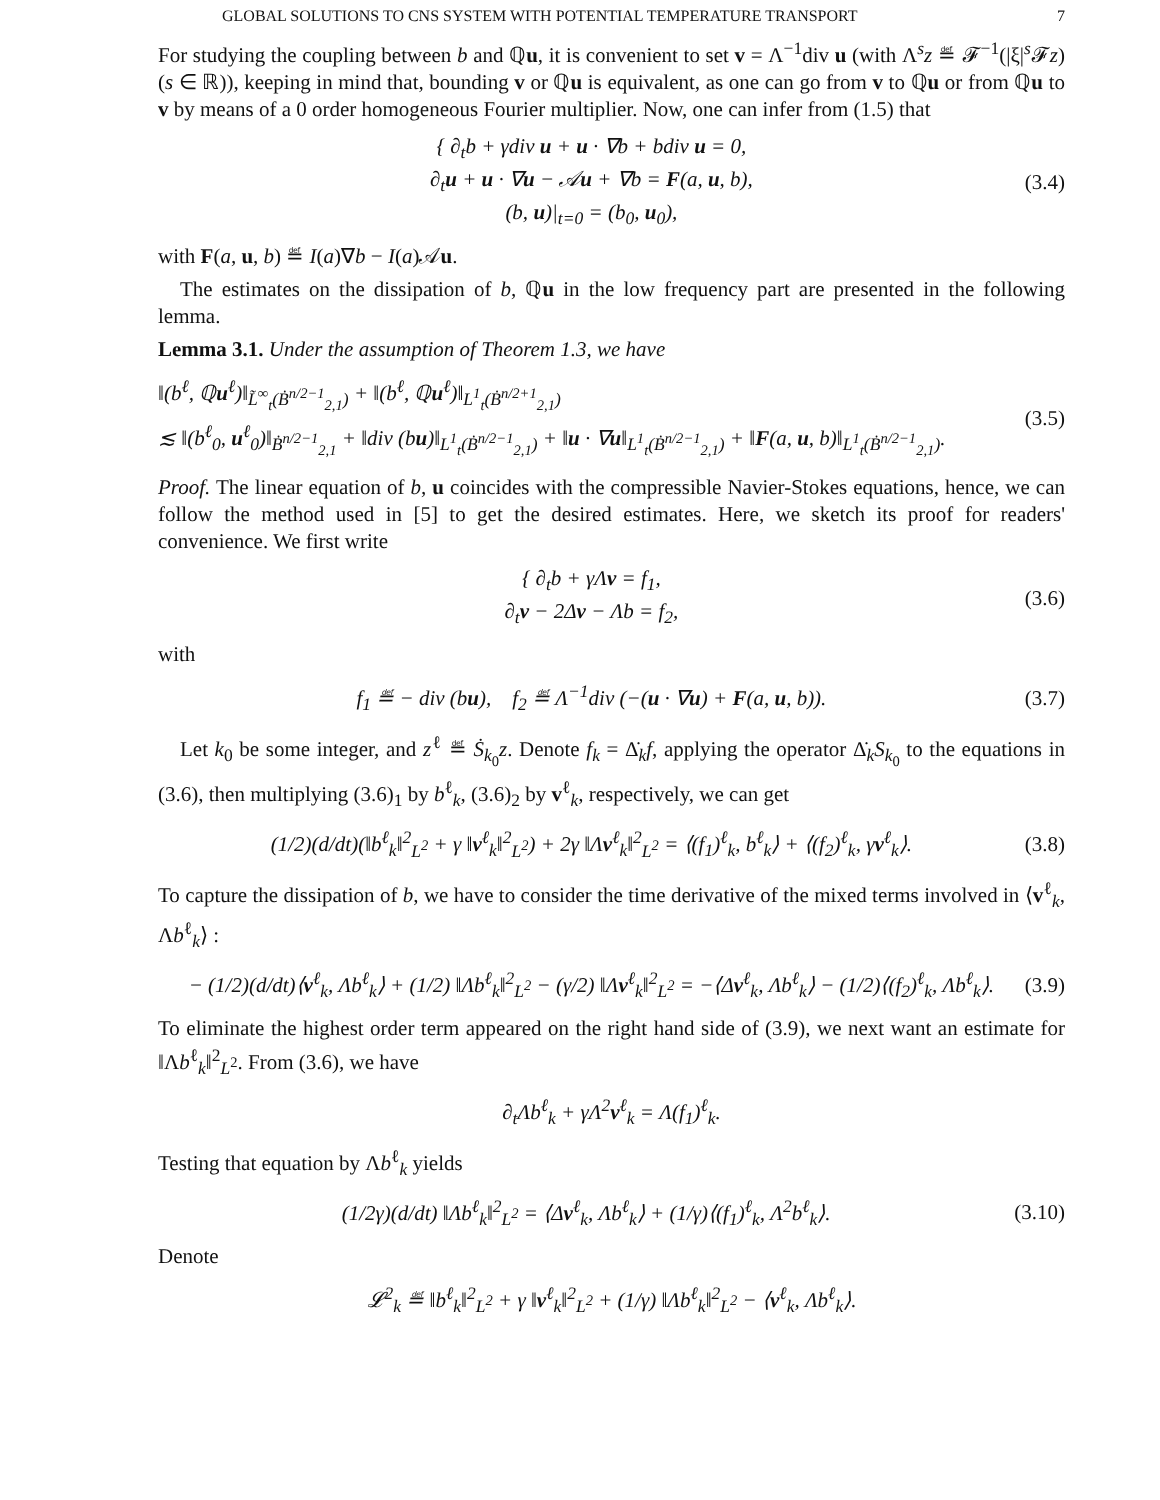GLOBAL SOLUTIONS TO CNS SYSTEM WITH POTENTIAL TEMPERATURE TRANSPORT 7
For studying the coupling between b and ℚu, it is convenient to set v = Λ<sup>−1</sup>div u (with Λ<sup>s</sup>z ≝ 𝓕<sup>−1</sup>(|ξ|<sup>s</sup>𝓕z)(s ∈ ℝ)), keeping in mind that, bounding v or ℚu is equivalent, as one can go from v to ℚu or from ℚu to v by means of a 0 order homogeneous Fourier multiplier. Now, one can infer from (1.5) that
{ ∂<sub>t</sub>b + γdiv u + u · ∇b + bdiv u = 0,
∂<sub>t</sub>u + u · ∇u − 𝒜u + ∇b = F(a, u, b),
(b, u)|<sub>t=0</sub> = (b<sub>0</sub>, u<sub>0</sub>),
(3.4)
with F(a, u, b) ≝ I(a)∇b − I(a)𝒜u.
The estimates on the dissipation of b, ℚu in the low frequency part are presented in the following lemma.
Lemma 3.1. Under the assumption of Theorem 1.3, we have
‖(b<sup>ℓ</sup>, ℚu<sup>ℓ</sup>)‖<sub>L̃<sup>∞</sup><sub>t</sub>(Ḃ<sup>n/2−1</sup><sub>2,1</sub>)</sub> + ‖(b<sup>ℓ</sup>, ℚu<sup>ℓ</sup>)‖<sub>L<sup>1</sup><sub>t</sub>(Ḃ<sup>n/2+1</sup><sub>2,1</sub>)</sub>
≲ ‖(b<sup>ℓ</sup><sub>0</sub>, u<sup>ℓ</sup><sub>0</sub>)‖<sub>Ḃ<sup>n/2−1</sup><sub>2,1</sub></sub> + ‖div (bu)‖<sub>L<sup>1</sup><sub>t</sub>(Ḃ<sup>n/2−1</sup><sub>2,1</sub>)</sub> + ‖u · ∇u‖<sub>L<sup>1</sup><sub>t</sub>(Ḃ<sup>n/2−1</sup><sub>2,1</sub>)</sub> + ‖F(a, u, b)‖<sub>L<sup>1</sup><sub>t</sub>(Ḃ<sup>n/2−1</sup><sub>2,1</sub>)</sub>.
(3.5)
Proof. The linear equation of b, u coincides with the compressible Navier-Stokes equations, hence, we can follow the method used in [5] to get the desired estimates. Here, we sketch its proof for readers' convenience. We first write
{ ∂<sub>t</sub>b + γΛv = f<sub>1</sub>,
∂<sub>t</sub>v − 2Δv − Λb = f<sub>2</sub>,
(3.6)
with
f<sub>1</sub> ≝ − div (bu), f<sub>2</sub> ≝ Λ<sup>−1</sup>div (−(u · ∇u) + F(a, u, b)).
(3.7)
Let k<sub>0</sub> be some integer, and z<sup>ℓ</sup> ≝ Ṡ<sub>k<sub>0</sub></sub>z. Denote f<sub>k</sub> = Δ̇<sub>k</sub>f, applying the operator Δ̇<sub>k</sub>S<sub>k<sub>0</sub></sub> to the equations in (3.6), then multiplying (3.6)<sub>1</sub> by b<sup>ℓ</sup><sub>k</sub>, (3.6)<sub>2</sub> by v<sup>ℓ</sup><sub>k</sub>, respectively, we can get
(1/2)(d/dt)(‖b<sup>ℓ</sup><sub>k</sub>‖<sup>2</sup><sub>L<sup>2</sup></sub> + γ ‖v<sup>ℓ</sup><sub>k</sub>‖<sup>2</sup><sub>L<sup>2</sup></sub>) + 2γ ‖Λv<sup>ℓ</sup><sub>k</sub>‖<sup>2</sup><sub>L<sup>2</sup></sub> = ⟨(f<sub>1</sub>)<sup>ℓ</sup><sub>k</sub>, b<sup>ℓ</sup><sub>k</sub>⟩ + ⟨(f<sub>2</sub>)<sup>ℓ</sup><sub>k</sub>, γv<sup>ℓ</sup><sub>k</sub>⟩.
(3.8)
To capture the dissipation of b, we have to consider the time derivative of the mixed terms involved in ⟨v<sup>ℓ</sup><sub>k</sub>, Λb<sup>ℓ</sup><sub>k</sub>⟩ :
− (1/2)(d/dt)⟨v<sup>ℓ</sup><sub>k</sub>, Λb<sup>ℓ</sup><sub>k</sub>⟩ + (1/2) ‖Λb<sup>ℓ</sup><sub>k</sub>‖<sup>2</sup><sub>L<sup>2</sup></sub> − (γ/2) ‖Λv<sup>ℓ</sup><sub>k</sub>‖<sup>2</sup><sub>L<sup>2</sup></sub> = −⟨Δv<sup>ℓ</sup><sub>k</sub>, Λb<sup>ℓ</sup><sub>k</sub>⟩ − (1/2)⟨(f<sub>2</sub>)<sup>ℓ</sup><sub>k</sub>, Λb<sup>ℓ</sup><sub>k</sub>⟩.
(3.9)
To eliminate the highest order term appeared on the right hand side of (3.9), we next want an estimate for ‖Λb<sup>ℓ</sup><sub>k</sub>‖<sup>2</sup><sub>L<sup>2</sup></sub>. From (3.6), we have
∂<sub>t</sub>Λb<sup>ℓ</sup><sub>k</sub> + γΛ<sup>2</sup>v<sup>ℓ</sup><sub>k</sub> = Λ(f<sub>1</sub>)<sup>ℓ</sup><sub>k</sub>.
Testing that equation by Λb<sup>ℓ</sup><sub>k</sub> yields
(1/2γ)(d/dt) ‖Λb<sup>ℓ</sup><sub>k</sub>‖<sup>2</sup><sub>L<sup>2</sup></sub> = ⟨Δv<sup>ℓ</sup><sub>k</sub>, Λb<sup>ℓ</sup><sub>k</sub>⟩ + (1/γ)⟨(f<sub>1</sub>)<sup>ℓ</sup><sub>k</sub>, Λ<sup>2</sup>b<sup>ℓ</sup><sub>k</sub>⟩.
(3.10)
Denote
𝓛<sup>2</sup><sub>k</sub> ≝ ‖b<sup>ℓ</sup><sub>k</sub>‖<sup>2</sup><sub>L<sup>2</sup></sub> + γ ‖v<sup>ℓ</sup><sub>k</sub>‖<sup>2</sup><sub>L<sup>2</sup></sub> + (1/γ) ‖Λb<sup>ℓ</sup><sub>k</sub>‖<sup>2</sup><sub>L<sup>2</sup></sub> − ⟨v<sup>ℓ</sup><sub>k</sub>, Λb<sup>ℓ</sup><sub>k</sub>⟩.